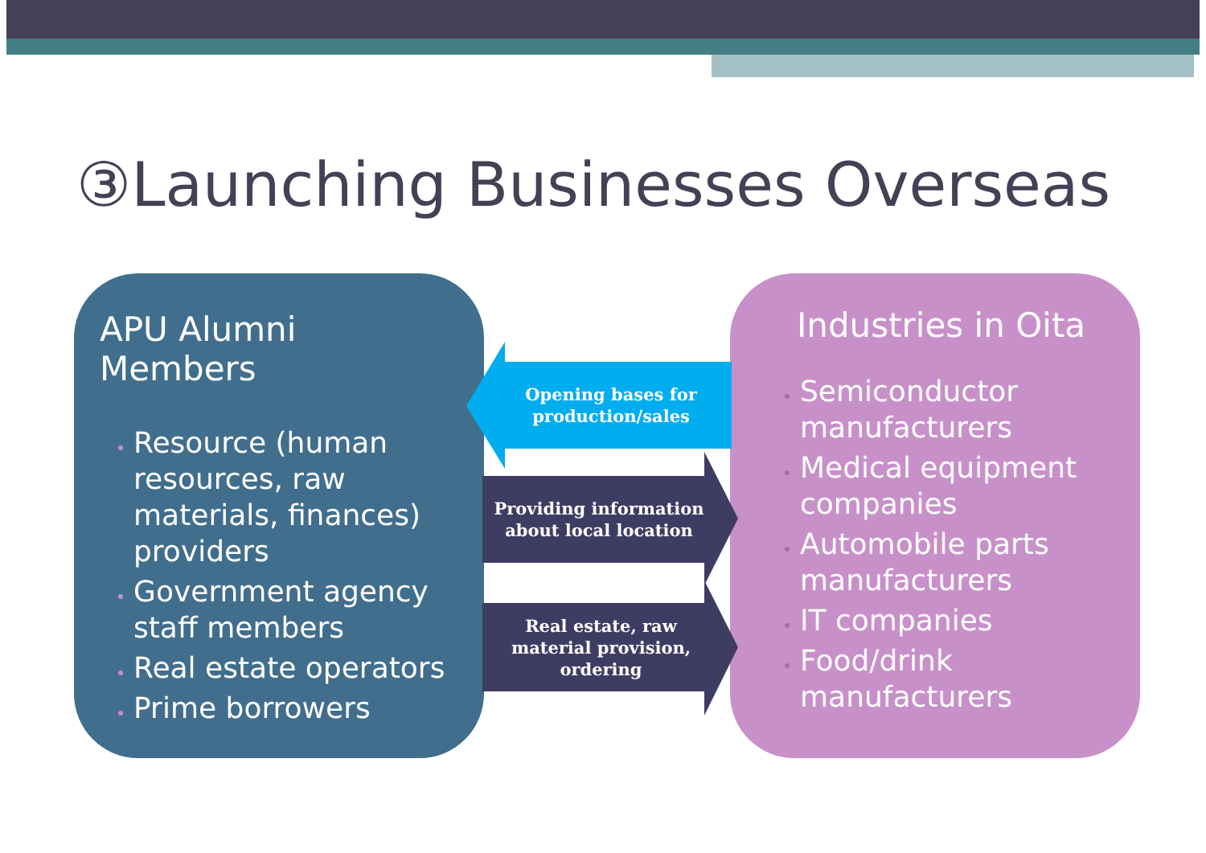③Launching Businesses Overseas
APU Alumni Members
Resource (human resources, raw materials, finances) providers
Government agency staff members
Real estate operators
Prime borrowers
Industries in Oita
Semiconductor manufacturers
Medical equipment companies
Automobile parts manufacturers
IT companies
Food/drink manufacturers
Opening bases for production/sales
Providing information about local location
Real estate, raw material provision, ordering